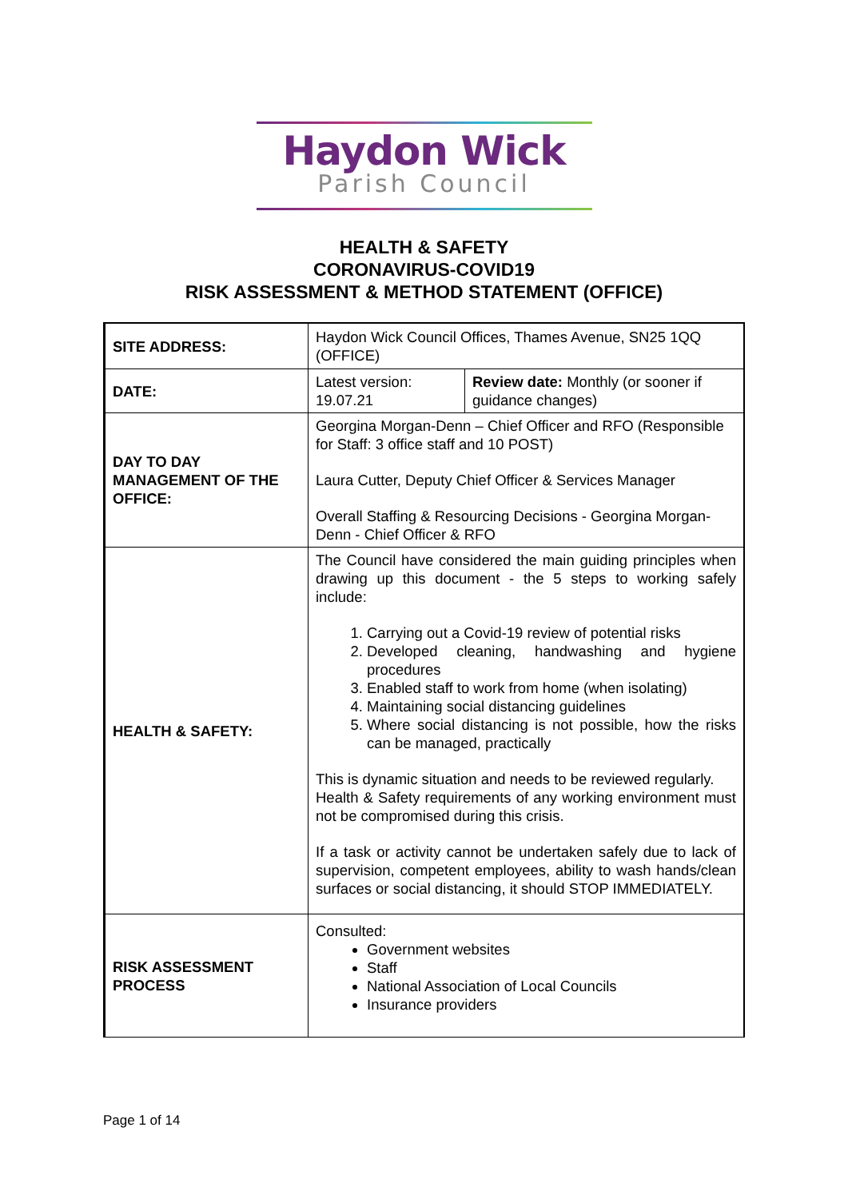Haydon Wick
Parish Council
HEALTH & SAFETY
CORONAVIRUS-COVID19
RISK ASSESSMENT & METHOD STATEMENT (OFFICE)
| SITE ADDRESS: | Haydon Wick Council Offices, Thames Avenue, SN25 1QQ (OFFICE) | |
| DATE: | Latest version: 19.07.21 | Review date: Monthly (or sooner if guidance changes) |
| DAY TO DAY MANAGEMENT OF THE OFFICE: | Georgina Morgan-Denn – Chief Officer and RFO (Responsible for Staff: 3 office staff and 10 POST) Laura Cutter, Deputy Chief Officer & Services Manager Overall Staffing & Resourcing Decisions - Georgina Morgan-Denn - Chief Officer & RFO | |
| HEALTH & SAFETY: | The Council have considered the main guiding principles when drawing up this document - the 5 steps to working safely include: 1. Carrying out a Covid-19 review of potential risks 2. Developed cleaning, handwashing and hygiene procedures 3. Enabled staff to work from home (when isolating) 4. Maintaining social distancing guidelines 5. Where social distancing is not possible, how the risks can be managed, practically This is dynamic situation and needs to be reviewed regularly. Health & Safety requirements of any working environment must not be compromised during this crisis. If a task or activity cannot be undertaken safely due to lack of supervision, competent employees, ability to wash hands/clean surfaces or social distancing, it should STOP IMMEDIATELY. | |
| RISK ASSESSMENT PROCESS | Consulted: Government websites Staff National Association of Local Councils Insurance providers | |
Page 1 of 14